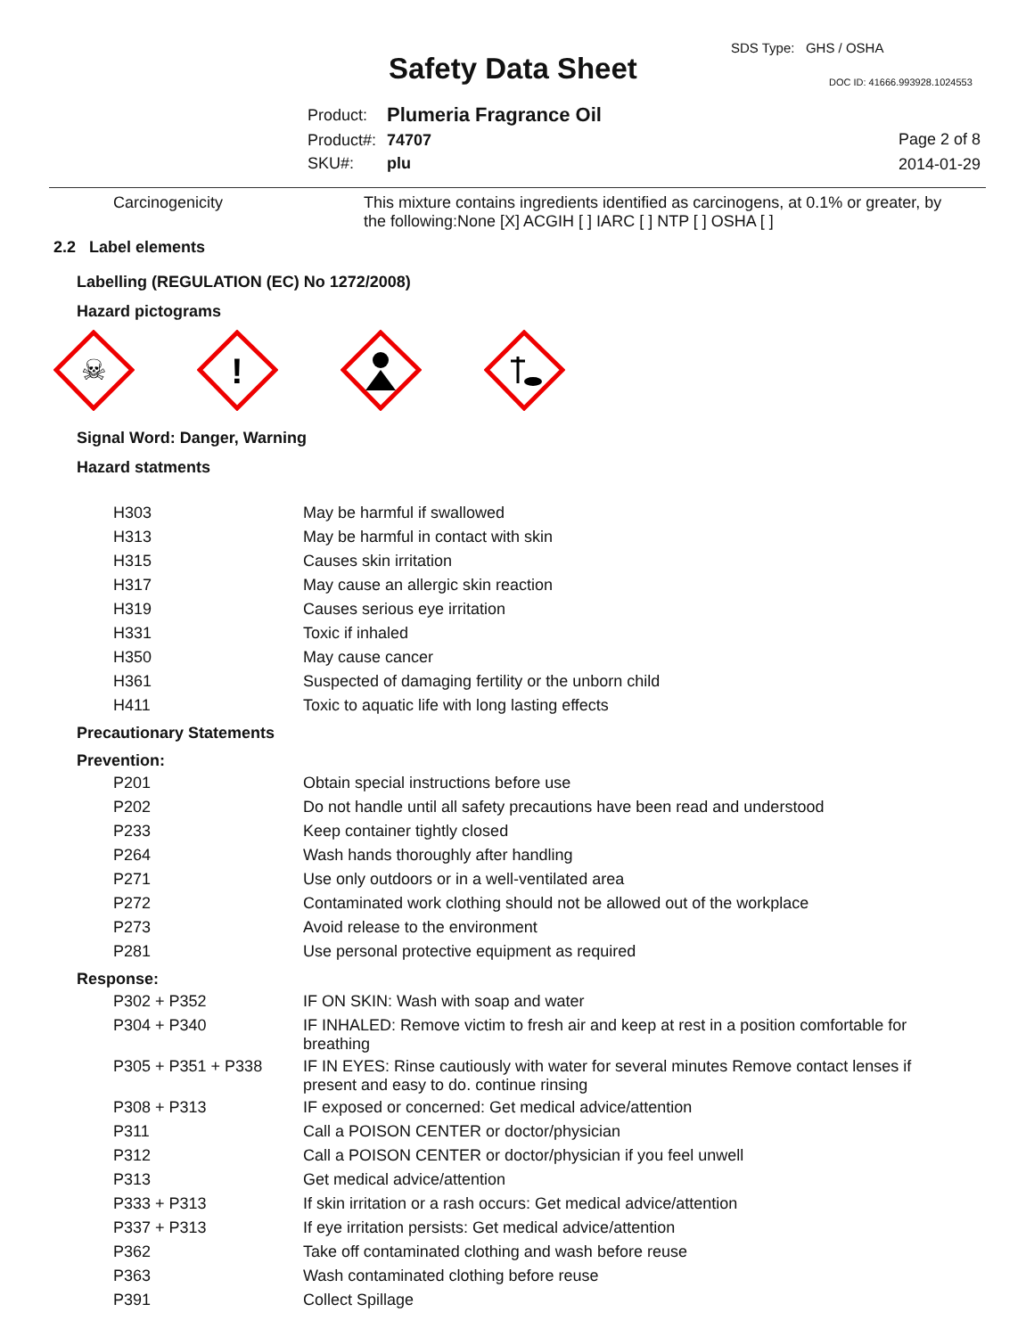SDS Type: GHS / OSHA
Safety Data Sheet DOC ID: 41666.993928.1024553
| Product: | Plumeria Fragrance Oil |
| Product#: | 74707 |
| SKU#: | plu |
Page 2 of 8
2014-01-29
| Carcinogenicity | This mixture contains ingredients identified as carcinogens, at 0.1% or greater, by the following:None [X] ACGIH [ ] IARC [ ] NTP [ ] OSHA [ ] |
2.2 Label elements
Labelling (REGULATION (EC) No 1272/2008)
Hazard pictograms
☠
!
Signal Word: Danger, Warning
Hazard statments
| H303 | May be harmful if swallowed |
| H313 | May be harmful in contact with skin |
| H315 | Causes skin irritation |
| H317 | May cause an allergic skin reaction |
| H319 | Causes serious eye irritation |
| H331 | Toxic if inhaled |
| H350 | May cause cancer |
| H361 | Suspected of damaging fertility or the unborn child |
| H411 | Toxic to aquatic life with long lasting effects |
Precautionary Statements
Prevention:
| P201 | Obtain special instructions before use |
| P202 | Do not handle until all safety precautions have been read and understood |
| P233 | Keep container tightly closed |
| P264 | Wash hands thoroughly after handling |
| P271 | Use only outdoors or in a well-ventilated area |
| P272 | Contaminated work clothing should not be allowed out of the workplace |
| P273 | Avoid release to the environment |
| P281 | Use personal protective equipment as required |
Response:
| P302 + P352 | IF ON SKIN: Wash with soap and water |
| P304 + P340 | IF INHALED: Remove victim to fresh air and keep at rest in a position comfortable for breathing |
| P305 + P351 + P338 | IF IN EYES: Rinse cautiously with water for several minutes Remove contact lenses if present and easy to do. continue rinsing |
| P308 + P313 | IF exposed or concerned: Get medical advice/attention |
| P311 | Call a POISON CENTER or doctor/physician |
| P312 | Call a POISON CENTER or doctor/physician if you feel unwell |
| P313 | Get medical advice/attention |
| P333 + P313 | If skin irritation or a rash occurs: Get medical advice/attention |
| P337 + P313 | If eye irritation persists: Get medical advice/attention |
| P362 | Take off contaminated clothing and wash before reuse |
| P363 | Wash contaminated clothing before reuse |
| P391 | Collect Spillage |